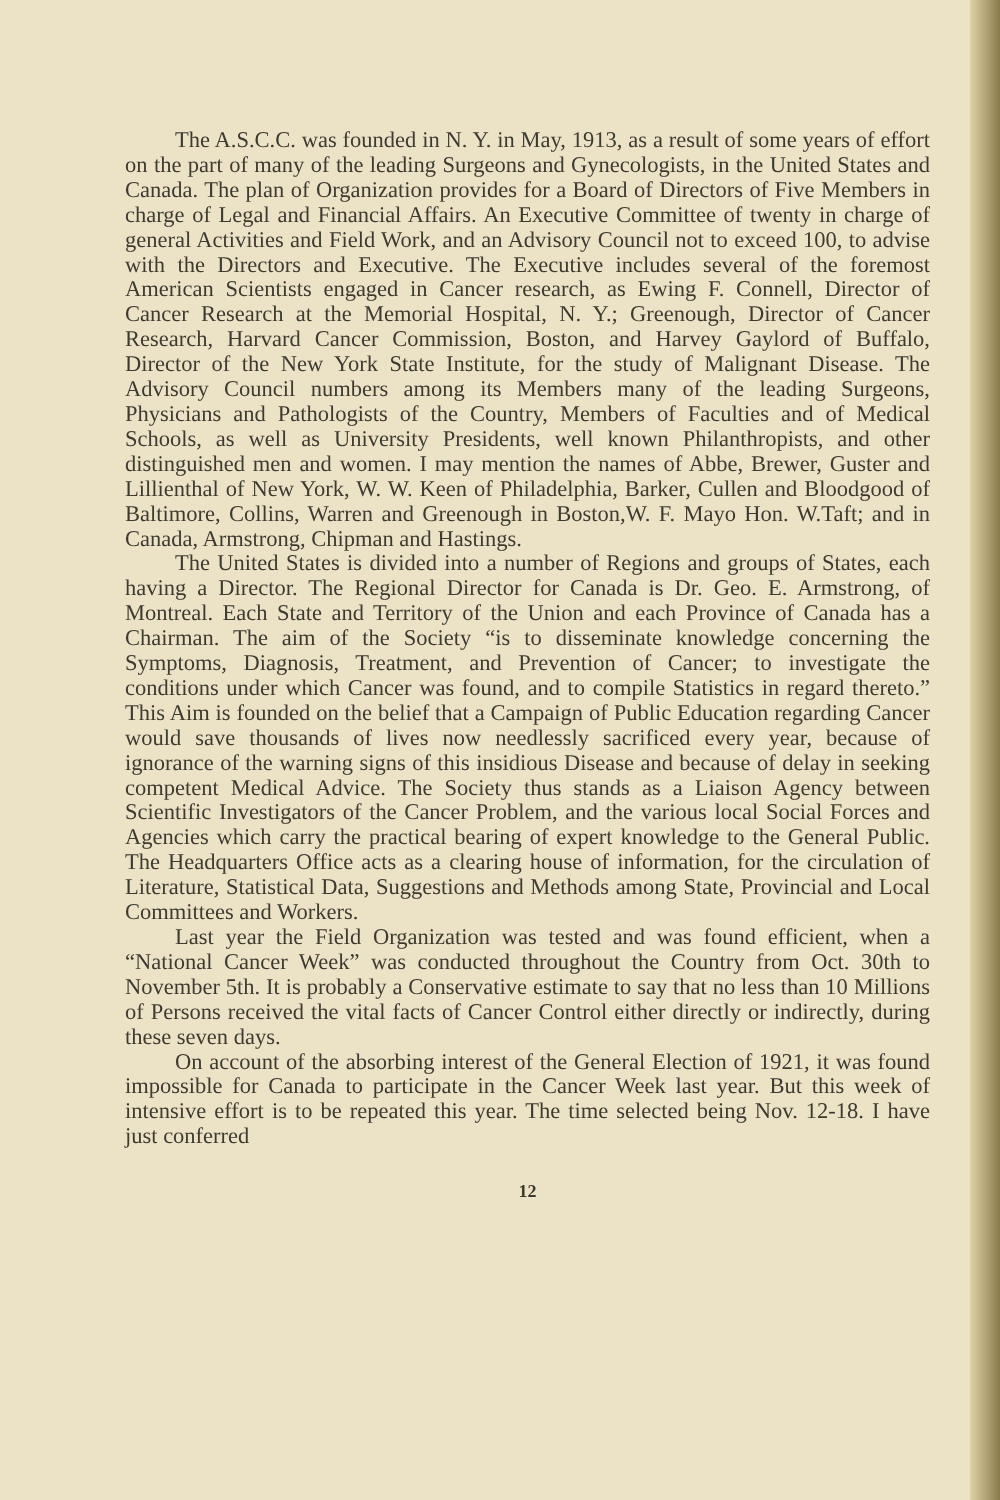The A.S.C.C. was founded in N. Y. in May, 1913, as a result of some years of effort on the part of many of the leading Surgeons and Gynecologists, in the United States and Canada. The plan of Organization provides for a Board of Directors of Five Members in charge of Legal and Financial Affairs. An Executive Committee of twenty in charge of general Activities and Field Work, and an Advisory Council not to exceed 100, to advise with the Directors and Executive. The Executive includes several of the foremost American Scientists engaged in Cancer research, as Ewing F. Connell, Director of Cancer Research at the Memorial Hospital, N. Y.; Greenough, Director of Cancer Research, Harvard Cancer Commission, Boston, and Harvey Gaylord of Buffalo, Director of the New York State Institute, for the study of Malignant Disease. The Advisory Council numbers among its Members many of the leading Surgeons, Physicians and Pathologists of the Country, Members of Faculties and of Medical Schools, as well as University Presidents, well known Philanthropists, and other distinguished men and women. I may mention the names of Abbe, Brewer, Guster and Lillienthal of New York, W. W. Keen of Philadelphia, Barker, Cullen and Bloodgood of Baltimore, Collins, Warren and Greenough in Boston,W. F. Mayo Hon. W.Taft; and in Canada, Armstrong, Chipman and Hastings.
The United States is divided into a number of Regions and groups of States, each having a Director. The Regional Director for Canada is Dr. Geo. E. Armstrong, of Montreal. Each State and Territory of the Union and each Province of Canada has a Chairman. The aim of the Society “is to disseminate knowledge concerning the Symptoms, Diagnosis, Treatment, and Prevention of Cancer; to investigate the conditions under which Cancer was found, and to compile Statistics in regard thereto.” This Aim is founded on the belief that a Campaign of Public Education regarding Cancer would save thousands of lives now needlessly sacrificed every year, because of ignorance of the warning signs of this insidious Disease and because of delay in seeking competent Medical Advice. The Society thus stands as a Liaison Agency between Scientific Investigators of the Cancer Problem, and the various local Social Forces and Agencies which carry the practical bearing of expert knowledge to the General Public. The Headquarters Office acts as a clearing house of information, for the circulation of Literature, Statistical Data, Suggestions and Methods among State, Provincial and Local Committees and Workers.
Last year the Field Organization was tested and was found efficient, when a “National Cancer Week” was conducted throughout the Country from Oct. 30th to November 5th. It is probably a Conservative estimate to say that no less than 10 Millions of Persons received the vital facts of Cancer Control either directly or indirectly, during these seven days.
On account of the absorbing interest of the General Election of 1921, it was found impossible for Canada to participate in the Cancer Week last year. But this week of intensive effort is to be repeated this year. The time selected being Nov. 12-18. I have just conferred
12